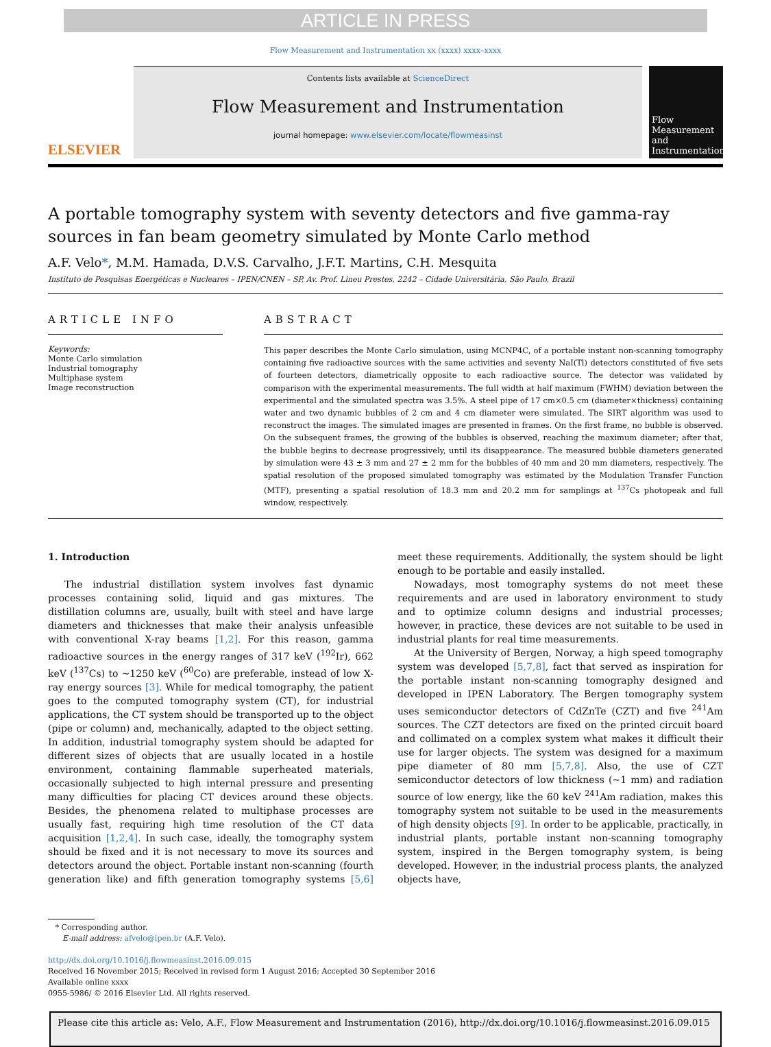ARTICLE IN PRESS
Flow Measurement and Instrumentation xx (xxxx) xxxx–xxxx
ELSEVIER
Contents lists available at ScienceDirect
Flow Measurement and Instrumentation
journal homepage: www.elsevier.com/locate/flowmeasinst
Flow Measurement and Instrumentation
A portable tomography system with seventy detectors and five gamma-ray sources in fan beam geometry simulated by Monte Carlo method
A.F. Velo*, M.M. Hamada, D.V.S. Carvalho, J.F.T. Martins, C.H. Mesquita
Instituto de Pesquisas Energéticas e Nucleares – IPEN/CNEN – SP, Av. Prof. Lineu Prestes, 2242 – Cidade Universitária, São Paulo, Brazil
ARTICLE INFO
Keywords:
Monte Carlo simulation
Industrial tomography
Multiphase system
Image reconstruction
ABSTRACT
This paper describes the Monte Carlo simulation, using MCNP4C, of a portable instant non-scanning tomography containing five radioactive sources with the same activities and seventy NaI(Tl) detectors constituted of five sets of fourteen detectors, diametrically opposite to each radioactive source. The detector was validated by comparison with the experimental measurements. The full width at half maximum (FWHM) deviation between the experimental and the simulated spectra was 3.5%. A steel pipe of 17 cm×0.5 cm (diameter×thickness) containing water and two dynamic bubbles of 2 cm and 4 cm diameter were simulated. The SIRT algorithm was used to reconstruct the images. The simulated images are presented in frames. On the first frame, no bubble is observed. On the subsequent frames, the growing of the bubbles is observed, reaching the maximum diameter; after that, the bubble begins to decrease progressively, until its disappearance. The measured bubble diameters generated by simulation were 43 ± 3 mm and 27 ± 2 mm for the bubbles of 40 mm and 20 mm diameters, respectively. The spatial resolution of the proposed simulated tomography was estimated by the Modulation Transfer Function (MTF), presenting a spatial resolution of 18.3 mm and 20.2 mm for samplings at <sup>137</sup>Cs photopeak and full window, respectively.
1. Introduction
The industrial distillation system involves fast dynamic processes containing solid, liquid and gas mixtures. The distillation columns are, usually, built with steel and have large diameters and thicknesses that make their analysis unfeasible with conventional X-ray beams [1,2]. For this reason, gamma radioactive sources in the energy ranges of 317 keV (<sup>192</sup>Ir), 662 keV (<sup>137</sup>Cs) to ~1250 keV (<sup>60</sup>Co) are preferable, instead of low X-ray energy sources [3]. While for medical tomography, the patient goes to the computed tomography system (CT), for industrial applications, the CT system should be transported up to the object (pipe or column) and, mechanically, adapted to the object setting. In addition, industrial tomography system should be adapted for different sizes of objects that are usually located in a hostile environment, containing flammable superheated materials, occasionally subjected to high internal pressure and presenting many difficulties for placing CT devices around these objects. Besides, the phenomena related to multiphase processes are usually fast, requiring high time resolution of the CT data acquisition [1,2,4]. In such case, ideally, the tomography system should be fixed and it is not necessary to move its sources and detectors around the object. Portable instant non-scanning (fourth generation like) and fifth generation tomography systems [5,6] meet these requirements. Additionally, the system should be light enough to be portable and easily installed.
Nowadays, most tomography systems do not meet these requirements and are used in laboratory environment to study and to optimize column designs and industrial processes; however, in practice, these devices are not suitable to be used in industrial plants for real time measurements.
At the University of Bergen, Norway, a high speed tomography system was developed [5,7,8], fact that served as inspiration for the portable instant non-scanning tomography designed and developed in IPEN Laboratory. The Bergen tomography system uses semiconductor detectors of CdZnTe (CZT) and five <sup>241</sup>Am sources. The CZT detectors are fixed on the printed circuit board and collimated on a complex system what makes it difficult their use for larger objects. The system was designed for a maximum pipe diameter of 80 mm [5,7,8]. Also, the use of CZT semiconductor detectors of low thickness (~1 mm) and radiation source of low energy, like the 60 keV <sup>241</sup>Am radiation, makes this tomography system not suitable to be used in the measurements of high density objects [9]. In order to be applicable, practically, in industrial plants, portable instant non-scanning tomography system, inspired in the Bergen tomography system, is being developed. However, in the industrial process plants, the analyzed objects have,
* Corresponding author.
E-mail address: afvelo@ipen.br (A.F. Velo).
http://dx.doi.org/10.1016/j.flowmeasinst.2016.09.015
Received 16 November 2015; Received in revised form 1 August 2016; Accepted 30 September 2016
Available online xxxx
0955-5986/ © 2016 Elsevier Ltd. All rights reserved.
Please cite this article as: Velo, A.F., Flow Measurement and Instrumentation (2016), http://dx.doi.org/10.1016/j.flowmeasinst.2016.09.015